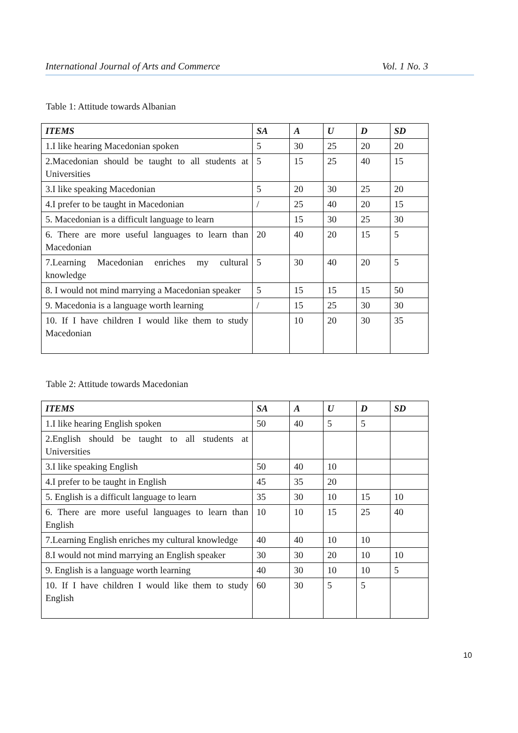International Journal of Arts and Commerce Vol. 1 No. 3
Table 1: Attitude towards Albanian
| ITEMS | SA | A | U | D | SD |
| --- | --- | --- | --- | --- | --- |
| 1.I like hearing Macedonian spoken | 5 | 30 | 25 | 20 | 20 |
| 2.Macedonian should be taught to all students at Universities | 5 | 15 | 25 | 40 | 15 |
| 3.I like speaking Macedonian | 5 | 20 | 30 | 25 | 20 |
| 4.I prefer to be taught in Macedonian | / | 25 | 40 | 20 | 15 |
| 5. Macedonian is a difficult language to learn | | 15 | 30 | 25 | 30 |
| 6. There are more useful languages to learn than Macedonian | 20 | 40 | 20 | 15 | 5 |
| 7.Learning Macedonian enriches my cultural knowledge | 5 | 30 | 40 | 20 | 5 |
| 8. I would not mind marrying a Macedonian speaker | 5 | 15 | 15 | 15 | 50 |
| 9. Macedonia is a language worth learning | / | 15 | 25 | 30 | 30 |
| 10. If I have children I would like them to study Macedonian | | 10 | 20 | 30 | 35 |
Table 2: Attitude towards Macedonian
| ITEMS | SA | A | U | D | SD |
| --- | --- | --- | --- | --- | --- |
| 1.I like hearing English spoken | 50 | 40 | 5 | 5 | |
| 2.English should be taught to all students at Universities | | | | | |
| 3.I like speaking English | 50 | 40 | 10 | | |
| 4.I prefer to be taught in English | 45 | 35 | 20 | | |
| 5. English is a difficult language to learn | 35 | 30 | 10 | 15 | 10 |
| 6. There are more useful languages to learn than English | 10 | 10 | 15 | 25 | 40 |
| 7.Learning English enriches my cultural knowledge | 40 | 40 | 10 | 10 | |
| 8.I would not mind marrying an English speaker | 30 | 30 | 20 | 10 | 10 |
| 9. English is a language worth learning | 40 | 30 | 10 | 10 | 5 |
| 10. If I have children I would like them to study English | 60 | 30 | 5 | 5 | |
10